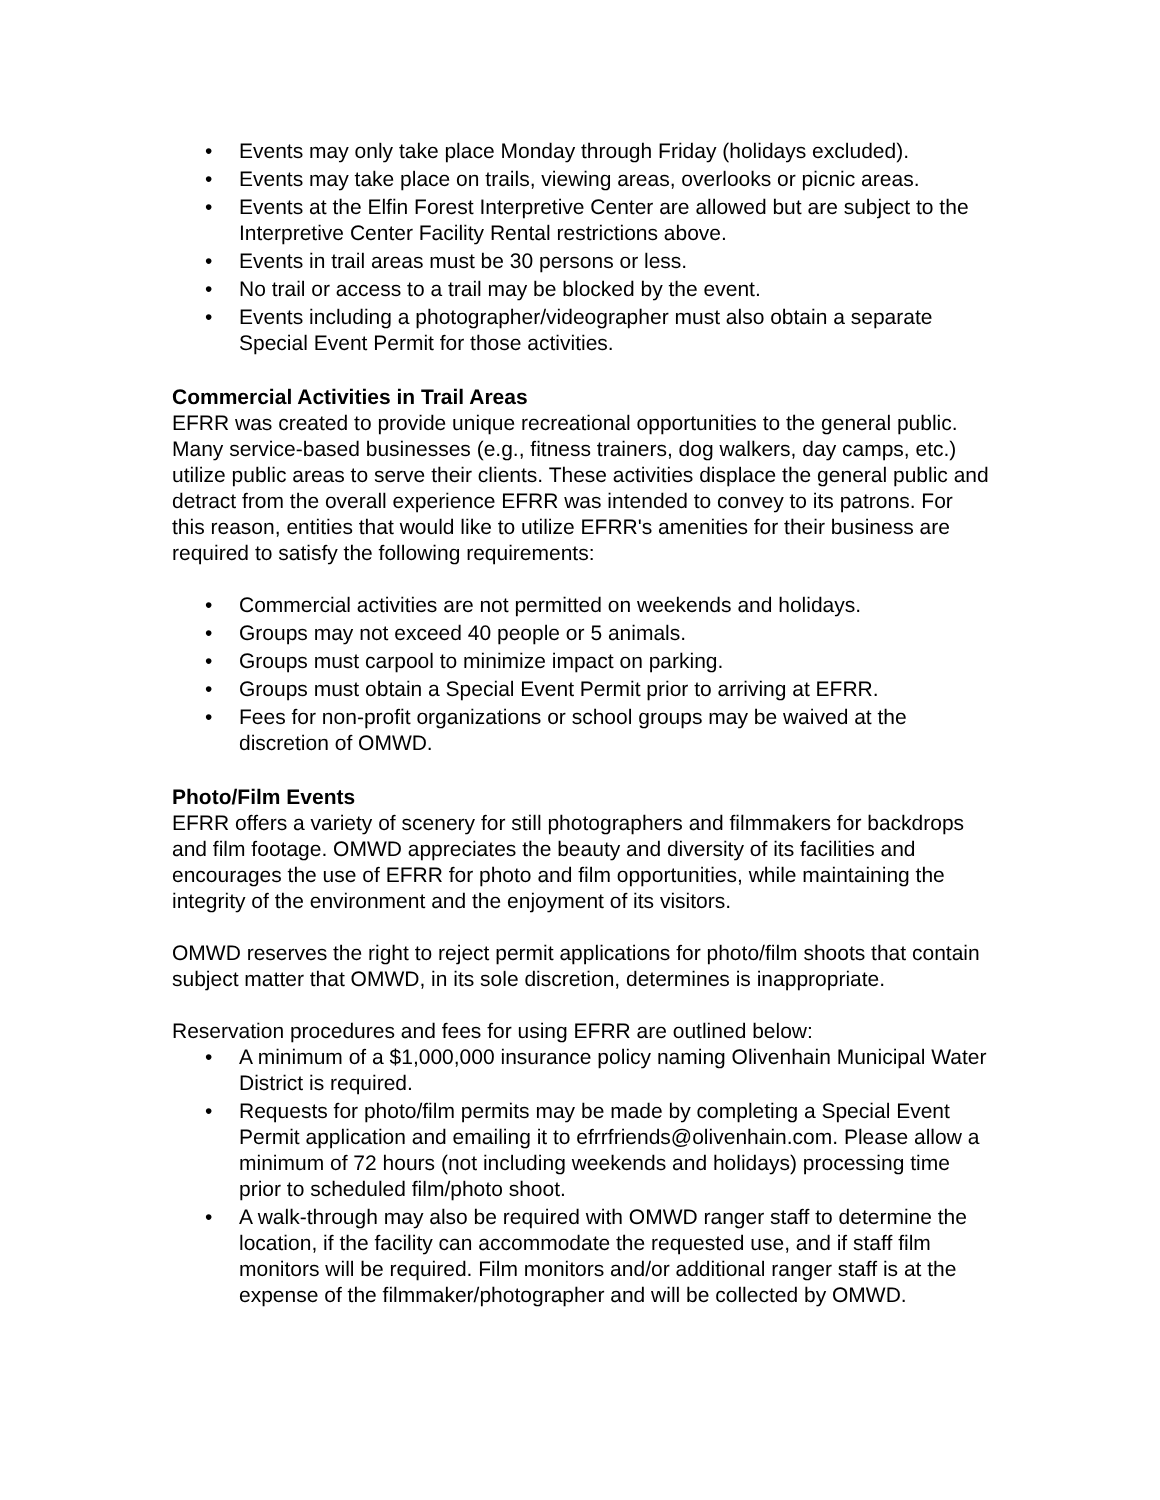• Events may only take place Monday through Friday (holidays excluded).
• Events may take place on trails, viewing areas, overlooks or picnic areas.
• Events at the Elfin Forest Interpretive Center are allowed but are subject to the Interpretive Center Facility Rental restrictions above.
• Events in trail areas must be 30 persons or less.
• No trail or access to a trail may be blocked by the event.
• Events including a photographer/videographer must also obtain a separate Special Event Permit for those activities.
Commercial Activities in Trail Areas
EFRR was created to provide unique recreational opportunities to the general public. Many service-based businesses (e.g., fitness trainers, dog walkers, day camps, etc.) utilize public areas to serve their clients. These activities displace the general public and detract from the overall experience EFRR was intended to convey to its patrons. For this reason, entities that would like to utilize EFRR's amenities for their business are required to satisfy the following requirements:
• Commercial activities are not permitted on weekends and holidays.
• Groups may not exceed 40 people or 5 animals.
• Groups must carpool to minimize impact on parking.
• Groups must obtain a Special Event Permit prior to arriving at EFRR.
• Fees for non-profit organizations or school groups may be waived at the discretion of OMWD.
Photo/Film Events
EFRR offers a variety of scenery for still photographers and filmmakers for backdrops and film footage. OMWD appreciates the beauty and diversity of its facilities and encourages the use of EFRR for photo and film opportunities, while maintaining the integrity of the environment and the enjoyment of its visitors.
OMWD reserves the right to reject permit applications for photo/film shoots that contain subject matter that OMWD, in its sole discretion, determines is inappropriate.
Reservation procedures and fees for using EFRR are outlined below:
• A minimum of a $1,000,000 insurance policy naming Olivenhain Municipal Water District is required.
• Requests for photo/film permits may be made by completing a Special Event Permit application and emailing it to efrrfriends@olivenhain.com. Please allow a minimum of 72 hours (not including weekends and holidays) processing time prior to scheduled film/photo shoot.
• A walk-through may also be required with OMWD ranger staff to determine the location, if the facility can accommodate the requested use, and if staff film monitors will be required. Film monitors and/or additional ranger staff is at the expense of the filmmaker/photographer and will be collected by OMWD.